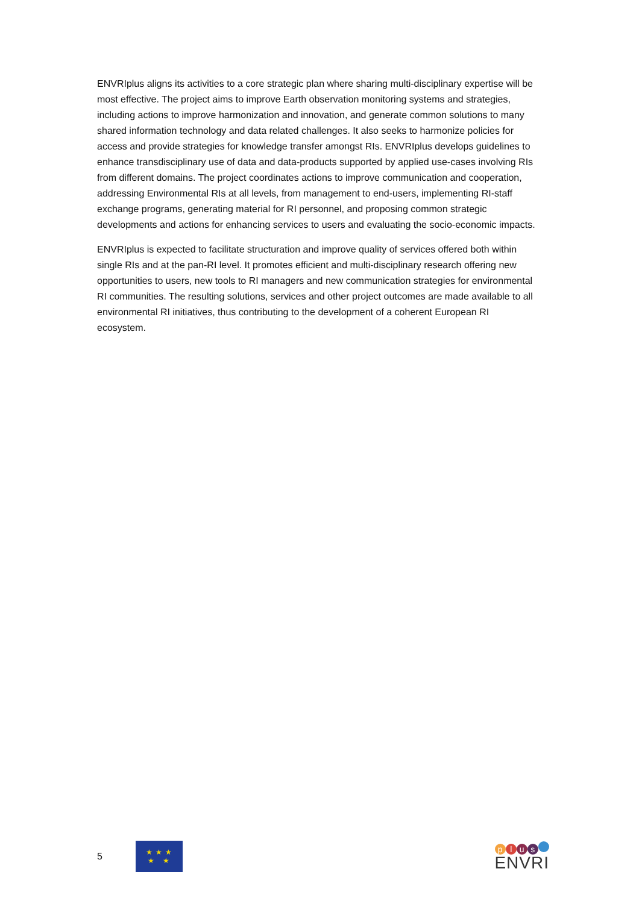ENVRIplus aligns its activities to a core strategic plan where sharing multi-disciplinary expertise will be most effective. The project aims to improve Earth observation monitoring systems and strategies, including actions to improve harmonization and innovation, and generate common solutions to many shared information technology and data related challenges. It also seeks to harmonize policies for access and provide strategies for knowledge transfer amongst RIs. ENVRIplus develops guidelines to enhance transdisciplinary use of data and data-products supported by applied use-cases involving RIs from different domains. The project coordinates actions to improve communication and cooperation, addressing Environmental RIs at all levels, from management to end-users, implementing RI-staff exchange programs, generating material for RI personnel, and proposing common strategic developments and actions for enhancing services to users and evaluating the socio-economic impacts.
ENVRIplus is expected to facilitate structuration and improve quality of services offered both within single RIs and at the pan-RI level. It promotes efficient and multi-disciplinary research offering new opportunities to users, new tools to RI managers and new communication strategies for environmental RI communities. The resulting solutions, services and other project outcomes are made available to all environmental RI initiatives, thus contributing to the development of a coherent European RI ecosystem.
5
★ ★ ★
★ ★
plus
ENVRI